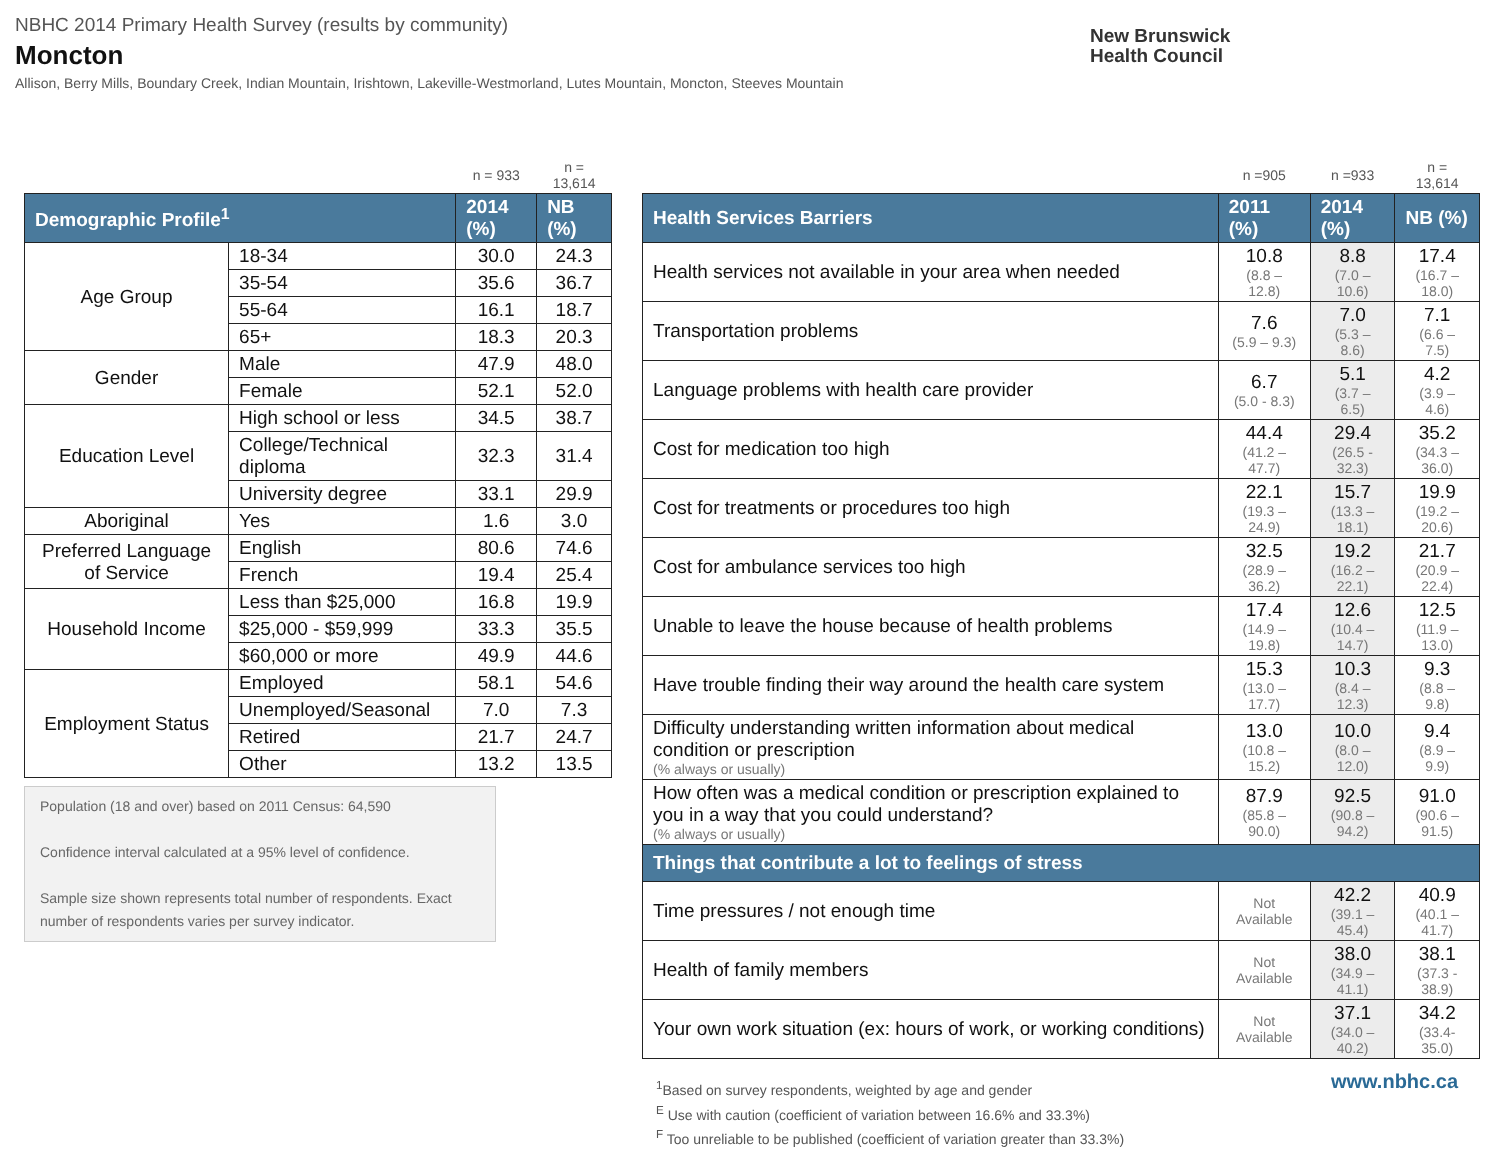NBHC 2014 Primary Health Survey (results by community)
Moncton
Allison, Berry Mills, Boundary Creek, Indian Mountain, Irishtown, Lakeville-Westmorland, Lutes Mountain, Moncton, Steeves Mountain
New Brunswick
Health Council
| | | n = 933 | n = 13,614 |
| Demographic Profile<sup>1</sup> | | 2014 (%) | NB (%) |
| Age Group | 18-34 | 30.0 | 24.3 |
| | 35-54 | 35.6 | 36.7 |
| | 55-64 | 16.1 | 18.7 |
| | 65+ | 18.3 | 20.3 |
| Gender | Male | 47.9 | 48.0 |
| | Female | 52.1 | 52.0 |
| Education Level | High school or less | 34.5 | 38.7 |
| | College/Technical diploma | 32.3 | 31.4 |
| | University degree | 33.1 | 29.9 |
| Aboriginal | Yes | 1.6 | 3.0 |
| Preferred Language of Service | English | 80.6 | 74.6 |
| | French | 19.4 | 25.4 |
| Household Income | Less than $25,000 | 16.8 | 19.9 |
| | $25,000 - $59,999 | 33.3 | 35.5 |
| | $60,000 or more | 49.9 | 44.6 |
| Employment Status | Employed | 58.1 | 54.6 |
| | Unemployed/Seasonal | 7.0 | 7.3 |
| | Retired | 21.7 | 24.7 |
| | Other | 13.2 | 13.5 |
Population (18 and over) based on 2011 Census: 64,590
Confidence interval calculated at a 95% level of confidence.
Sample size shown represents total number of respondents. Exact number of respondents varies per survey indicator.
| | n =905 | n =933 | n = 13,614 |
| Health Services Barriers | 2011 (%) | 2014 (%) | NB (%) |
| Health services not available in your area when needed | 10.8 (8.8 – 12.8) | 8.8 (7.0 – 10.6) | 17.4 (16.7 – 18.0) |
| Transportation problems | 7.6 (5.9 – 9.3) | 7.0 (5.3 – 8.6) | 7.1 (6.6 – 7.5) |
| Language problems with health care provider | 6.7 (5.0 - 8.3) | 5.1 (3.7 – 6.5) | 4.2 (3.9 – 4.6) |
| Cost for medication too high | 44.4 (41.2 – 47.7) | 29.4 (26.5 - 32.3) | 35.2 (34.3 – 36.0) |
| Cost for treatments or procedures too high | 22.1 (19.3 – 24.9) | 15.7 (13.3 – 18.1) | 19.9 (19.2 – 20.6) |
| Cost for ambulance services too high | 32.5 (28.9 – 36.2) | 19.2 (16.2 – 22.1) | 21.7 (20.9 – 22.4) |
| Unable to leave the house because of health problems | 17.4 (14.9 – 19.8) | 12.6 (10.4 – 14.7) | 12.5 (11.9 – 13.0) |
| Have trouble finding their way around the health care system | 15.3 (13.0 – 17.7) | 10.3 (8.4 – 12.3) | 9.3 (8.8 – 9.8) |
| Difficulty understanding written information about medical condition or prescription (% always or usually) | 13.0 (10.8 – 15.2) | 10.0 (8.0 – 12.0) | 9.4 (8.9 – 9.9) |
| How often was a medical condition or prescription explained to you in a way that you could understand? (% always or usually) | 87.9 (85.8 – 90.0) | 92.5 (90.8 – 94.2) | 91.0 (90.6 – 91.5) |
| Things that contribute a lot to feelings of stress | | | |
| Time pressures / not enough time | Not Available | 42.2 (39.1 – 45.4) | 40.9 (40.1 – 41.7) |
| Health of family members | Not Available | 38.0 (34.9 – 41.1) | 38.1 (37.3 - 38.9) |
| Your own work situation (ex: hours of work, or working conditions) | Not Available | 37.1 (34.0 – 40.2) | 34.2 (33.4- 35.0) |
<sup>1</sup> Based on survey respondents, weighted by age and gender
<sup>E</sup> Use with caution (coefficient of variation between 16.6% and 33.3%)
<sup>F</sup> Too unreliable to be published (coefficient of variation greater than 33.3%)
www.nbhc.ca